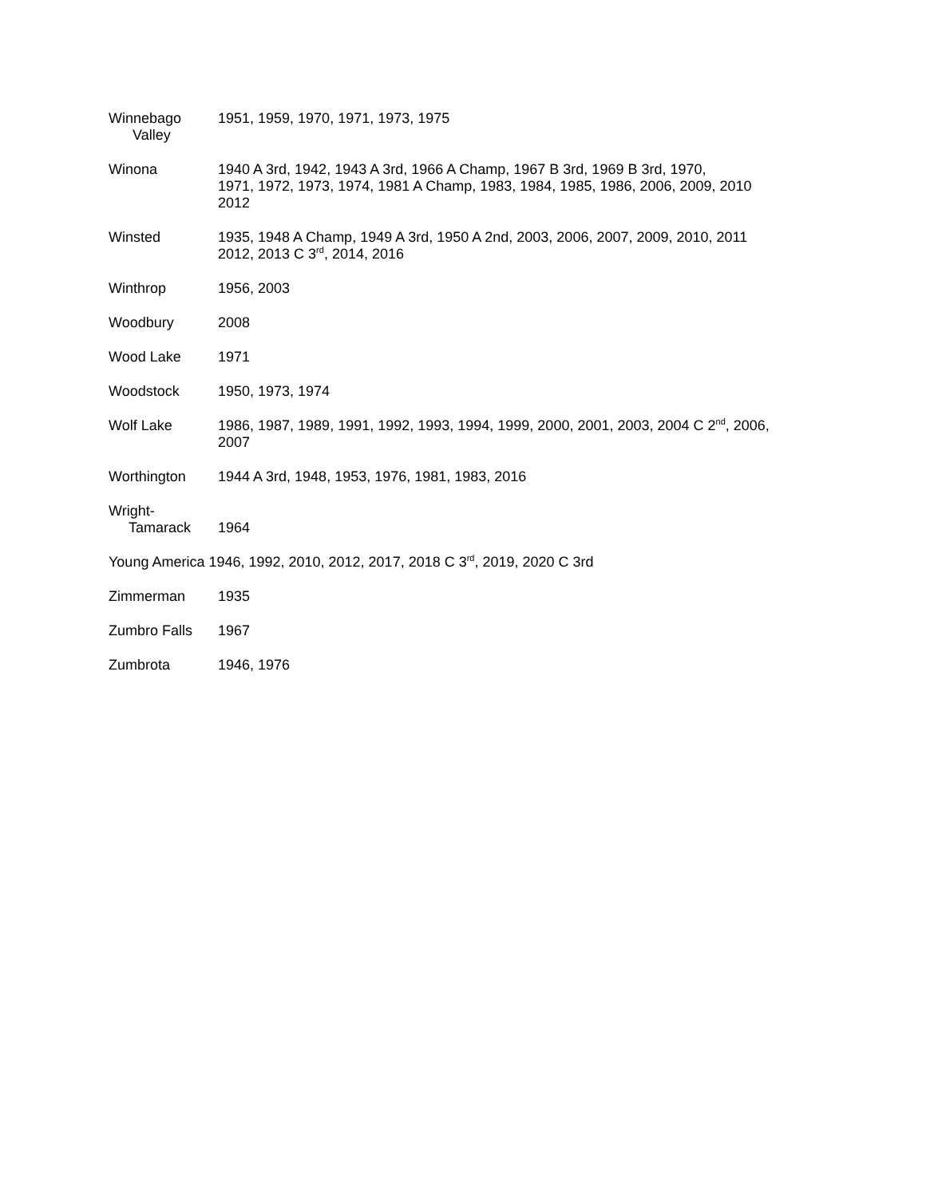Winnebago
Valley
1951, 1959, 1970, 1971, 1973, 1975
Winona 1940 A 3rd, 1942, 1943 A 3rd, 1966 A Champ, 1967 B 3rd, 1969 B 3rd, 1970,
1971, 1972, 1973, 1974, 1981 A Champ, 1983, 1984, 1985, 1986, 2006, 2009, 2010
2012
Winsted 1935, 1948 A Champ, 1949 A 3rd, 1950 A 2nd, 2003, 2006, 2007, 2009, 2010, 2011
2012, 2013 C 3<sup>rd</sup>, 2014, 2016
Winthrop 1956, 2003
Woodbury 2008
Wood Lake 1971
Woodstock 1950, 1973, 1974
Wolf Lake 1986, 1987, 1989, 1991, 1992, 1993, 1994, 1999, 2000, 2001, 2003, 2004 C 2<sup>nd</sup>, 2006,
2007
Worthington 1944 A 3rd, 1948, 1953, 1976, 1981, 1983, 2016
Wright-
Tamarack
1964
Young America 1946, 1992, 2010, 2012, 2017, 2018 C 3<sup>rd</sup>, 2019, 2020 C 3rd
Zimmerman 1935
Zumbro Falls 1967
Zumbrota 1946, 1976